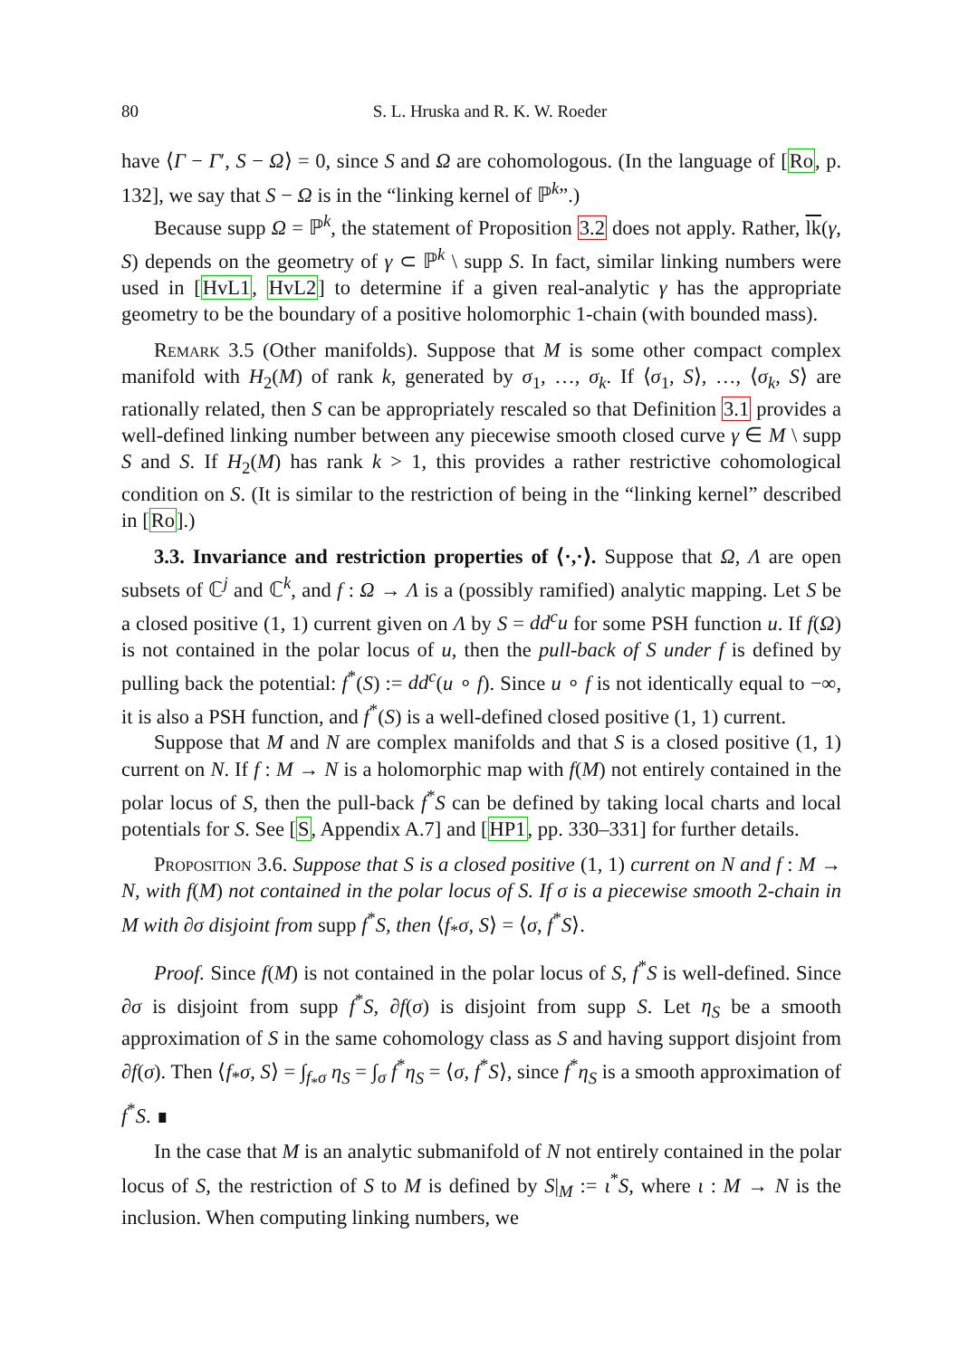80 S. L. Hruska and R. K. W. Roeder
have ⟨Γ − Γ′, S − Ω⟩ = 0, since S and Ω are cohomologous. (In the language of [Ro, p. 132], we say that S − Ω is in the “linking kernel of ℙ<sup>k</sup>”.)
Because supp Ω = ℙ<sup>k</sup>, the statement of Proposition 3.2 does not apply. Rather, lk(γ, S) depends on the geometry of γ ⊂ ℙ<sup>k</sup> \ supp S. In fact, similar linking numbers were used in [HvL1, HvL2] to determine if a given real-analytic γ has the appropriate geometry to be the boundary of a positive holomorphic 1-chain (with bounded mass).
Remark 3.5 (Other manifolds). Suppose that M is some other compact complex manifold with H<sub>2</sub>(M) of rank k, generated by σ<sub>1</sub>, …, σ<sub>k</sub>. If ⟨σ<sub>1</sub>, S⟩, …, ⟨σ<sub>k</sub>, S⟩ are rationally related, then S can be appropriately rescaled so that Definition 3.1 provides a well-defined linking number between any piecewise smooth closed curve γ ∈ M \ supp S and S. If H<sub>2</sub>(M) has rank k > 1, this provides a rather restrictive cohomological condition on S. (It is similar to the restriction of being in the “linking kernel” described in [Ro].)
3.3. Invariance and restriction properties of ⟨·,·⟩. Suppose that Ω, Λ are open subsets of ℂ<sup>j</sup> and ℂ<sup>k</sup>, and f : Ω → Λ is a (possibly ramified) analytic mapping. Let S be a closed positive (1, 1) current given on Λ by S = dd<sup>c</sup>u for some PSH function u. If f(Ω) is not contained in the polar locus of u, then the pull-back of S under f is defined by pulling back the potential: f<sup>*</sup>(S) := dd<sup>c</sup>(u ∘ f). Since u ∘ f is not identically equal to −∞, it is also a PSH function, and f<sup>*</sup>(S) is a well-defined closed positive (1, 1) current.
Suppose that M and N are complex manifolds and that S is a closed positive (1, 1) current on N. If f : M → N is a holomorphic map with f(M) not entirely contained in the polar locus of S, then the pull-back f<sup>*</sup>S can be defined by taking local charts and local potentials for S. See [S, Appendix A.7] and [HP1, pp. 330–331] for further details.
Proposition 3.6. Suppose that S is a closed positive (1, 1) current on N and f : M → N, with f(M) not contained in the polar locus of S. If σ is a piecewise smooth 2-chain in M with ∂σ disjoint from supp f<sup>*</sup>S, then ⟨f<sub>*</sub>σ, S⟩ = ⟨σ, f<sup>*</sup>S⟩.
Proof. Since f(M) is not contained in the polar locus of S, f<sup>*</sup>S is well-defined. Since ∂σ is disjoint from supp f<sup>*</sup>S, ∂f(σ) is disjoint from supp S. Let η<sub>S</sub> be a smooth approximation of S in the same cohomology class as S and having support disjoint from ∂f(σ). Then ⟨f<sub>*</sub>σ, S⟩ = ∫<sub>f<sub>*</sub>σ</sub> η<sub>S</sub> = ∫<sub>σ</sub> f<sup>*</sup>η<sub>S</sub> = ⟨σ, f<sup>*</sup>S⟩, since f<sup>*</sup>η<sub>S</sub> is a smooth approximation of f<sup>*</sup>S. ∎
In the case that M is an analytic submanifold of N not entirely contained in the polar locus of S, the restriction of S to M is defined by S|<sub>M</sub> := ι<sup>*</sup>S, where ι : M → N is the inclusion. When computing linking numbers, we